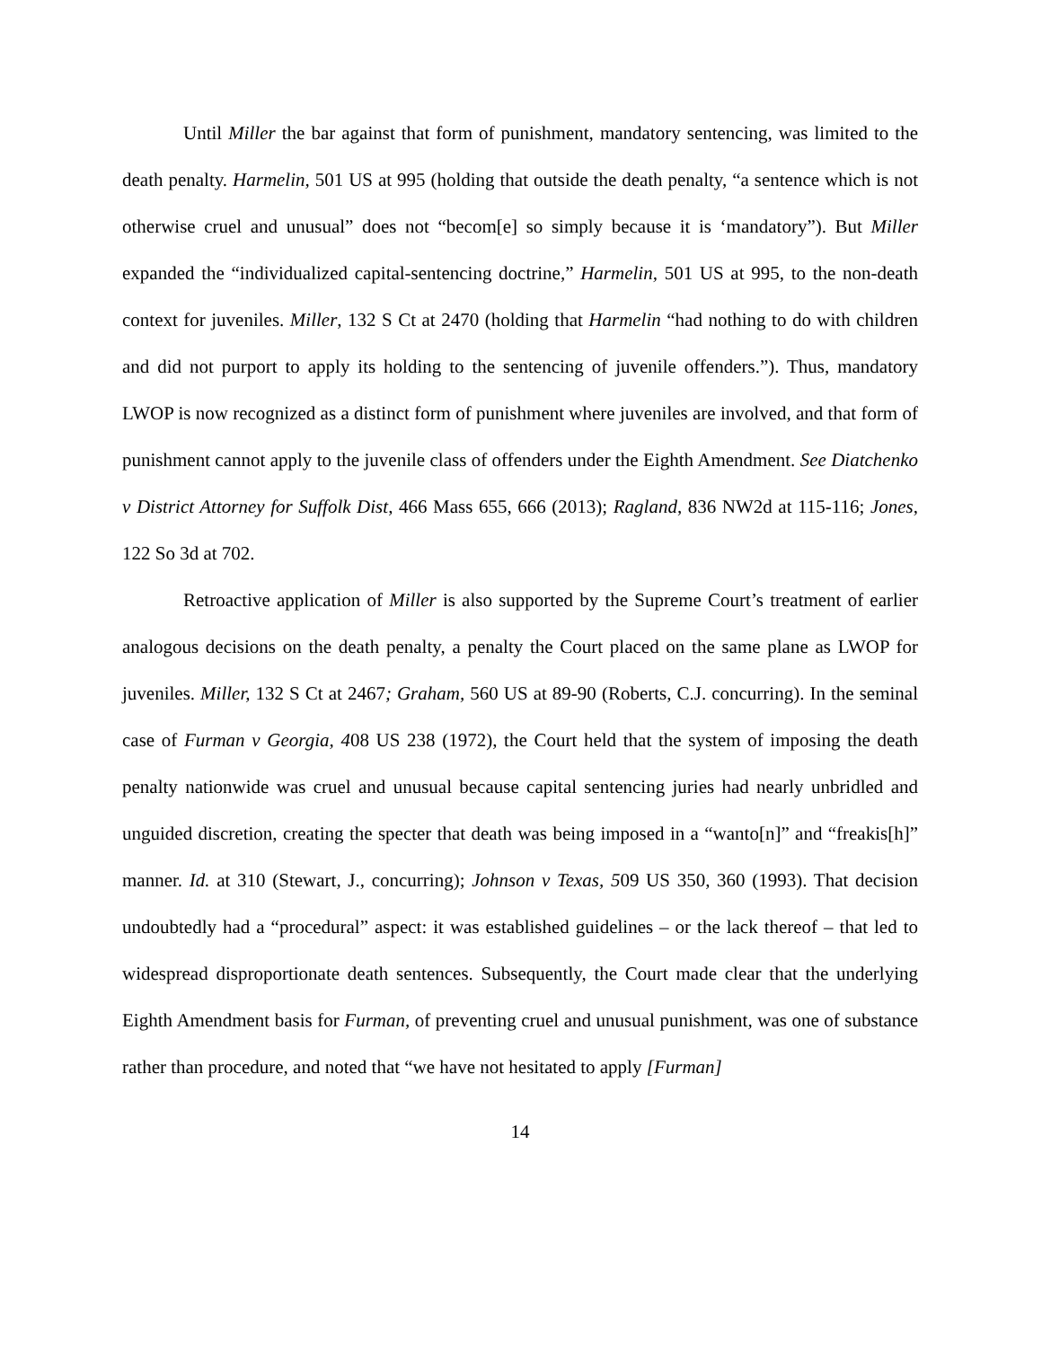Until Miller the bar against that form of punishment, mandatory sentencing, was limited to the death penalty. Harmelin, 501 US at 995 (holding that outside the death penalty, “a sentence which is not otherwise cruel and unusual” does not “becom[e] so simply because it is ‘mandatory”). But Miller expanded the “individualized capital-sentencing doctrine,” Harmelin, 501 US at 995, to the non-death context for juveniles. Miller, 132 S Ct at 2470 (holding that Harmelin “had nothing to do with children and did not purport to apply its holding to the sentencing of juvenile offenders.”). Thus, mandatory LWOP is now recognized as a distinct form of punishment where juveniles are involved, and that form of punishment cannot apply to the juvenile class of offenders under the Eighth Amendment. See Diatchenko v District Attorney for Suffolk Dist, 466 Mass 655, 666 (2013); Ragland, 836 NW2d at 115-116; Jones, 122 So 3d at 702.
Retroactive application of Miller is also supported by the Supreme Court’s treatment of earlier analogous decisions on the death penalty, a penalty the Court placed on the same plane as LWOP for juveniles. Miller, 132 S Ct at 2467; Graham, 560 US at 89-90 (Roberts, C.J. concurring). In the seminal case of Furman v Georgia, 408 US 238 (1972), the Court held that the system of imposing the death penalty nationwide was cruel and unusual because capital sentencing juries had nearly unbridled and unguided discretion, creating the specter that death was being imposed in a “wanto[n]” and “freakis[h]” manner. Id. at 310 (Stewart, J., concurring); Johnson v Texas, 509 US 350, 360 (1993). That decision undoubtedly had a “procedural” aspect: it was established guidelines – or the lack thereof – that led to widespread disproportionate death sentences. Subsequently, the Court made clear that the underlying Eighth Amendment basis for Furman, of preventing cruel and unusual punishment, was one of substance rather than procedure, and noted that “we have not hesitated to apply [Furman]
14